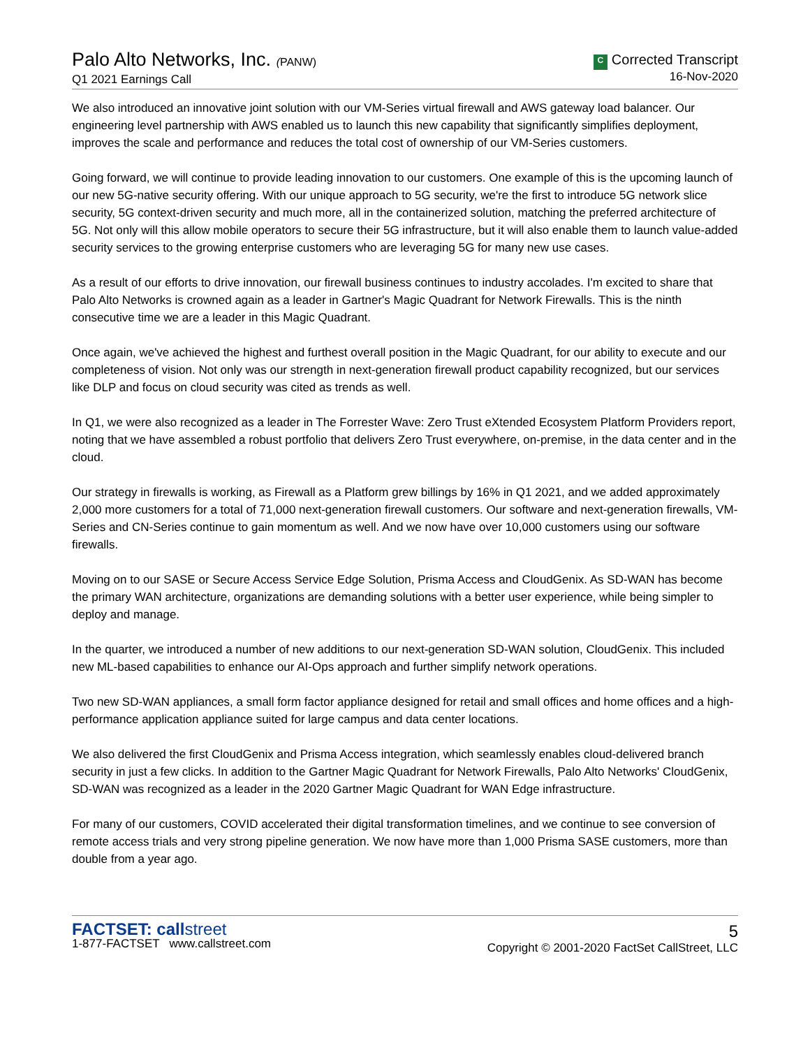Palo Alto Networks, Inc. (PANW)
Q1 2021 Earnings Call
C Corrected Transcript
16-Nov-2020
We also introduced an innovative joint solution with our VM-Series virtual firewall and AWS gateway load balancer. Our engineering level partnership with AWS enabled us to launch this new capability that significantly simplifies deployment, improves the scale and performance and reduces the total cost of ownership of our VM-Series customers.
Going forward, we will continue to provide leading innovation to our customers. One example of this is the upcoming launch of our new 5G-native security offering. With our unique approach to 5G security, we're the first to introduce 5G network slice security, 5G context-driven security and much more, all in the containerized solution, matching the preferred architecture of 5G. Not only will this allow mobile operators to secure their 5G infrastructure, but it will also enable them to launch value-added security services to the growing enterprise customers who are leveraging 5G for many new use cases.
As a result of our efforts to drive innovation, our firewall business continues to industry accolades. I'm excited to share that Palo Alto Networks is crowned again as a leader in Gartner's Magic Quadrant for Network Firewalls. This is the ninth consecutive time we are a leader in this Magic Quadrant.
Once again, we've achieved the highest and furthest overall position in the Magic Quadrant, for our ability to execute and our completeness of vision. Not only was our strength in next-generation firewall product capability recognized, but our services like DLP and focus on cloud security was cited as trends as well.
In Q1, we were also recognized as a leader in The Forrester Wave: Zero Trust eXtended Ecosystem Platform Providers report, noting that we have assembled a robust portfolio that delivers Zero Trust everywhere, on-premise, in the data center and in the cloud.
Our strategy in firewalls is working, as Firewall as a Platform grew billings by 16% in Q1 2021, and we added approximately 2,000 more customers for a total of 71,000 next-generation firewall customers. Our software and next-generation firewalls, VM-Series and CN-Series continue to gain momentum as well. And we now have over 10,000 customers using our software firewalls.
Moving on to our SASE or Secure Access Service Edge Solution, Prisma Access and CloudGenix. As SD-WAN has become the primary WAN architecture, organizations are demanding solutions with a better user experience, while being simpler to deploy and manage.
In the quarter, we introduced a number of new additions to our next-generation SD-WAN solution, CloudGenix. This included new ML-based capabilities to enhance our AI-Ops approach and further simplify network operations.
Two new SD-WAN appliances, a small form factor appliance designed for retail and small offices and home offices and a high-performance application appliance suited for large campus and data center locations.
We also delivered the first CloudGenix and Prisma Access integration, which seamlessly enables cloud-delivered branch security in just a few clicks. In addition to the Gartner Magic Quadrant for Network Firewalls, Palo Alto Networks' CloudGenix, SD-WAN was recognized as a leader in the 2020 Gartner Magic Quadrant for WAN Edge infrastructure.
For many of our customers, COVID accelerated their digital transformation timelines, and we continue to see conversion of remote access trials and very strong pipeline generation. We now have more than 1,000 Prisma SASE customers, more than double from a year ago.
FACTSET: callstreet
1-877-FACTSET www.callstreet.com
5
Copyright © 2001-2020 FactSet CallStreet, LLC